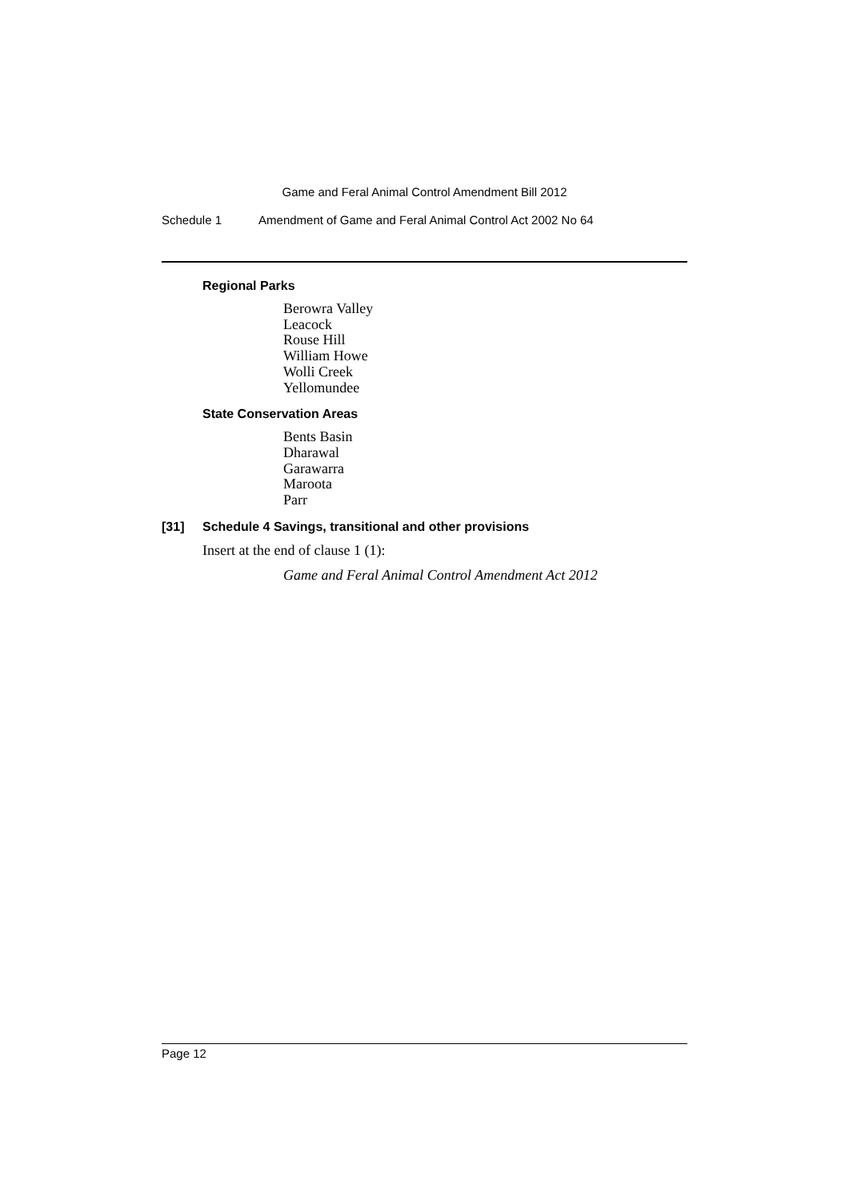Game and Feral Animal Control Amendment Bill 2012
Schedule 1 Amendment of Game and Feral Animal Control Act 2002 No 64
Regional Parks
Berowra Valley
Leacock
Rouse Hill
William Howe
Wolli Creek
Yellomundee
State Conservation Areas
Bents Basin
Dharawal
Garawarra
Maroota
Parr
[31] Schedule 4 Savings, transitional and other provisions
Insert at the end of clause 1 (1):
Game and Feral Animal Control Amendment Act 2012
Page 12